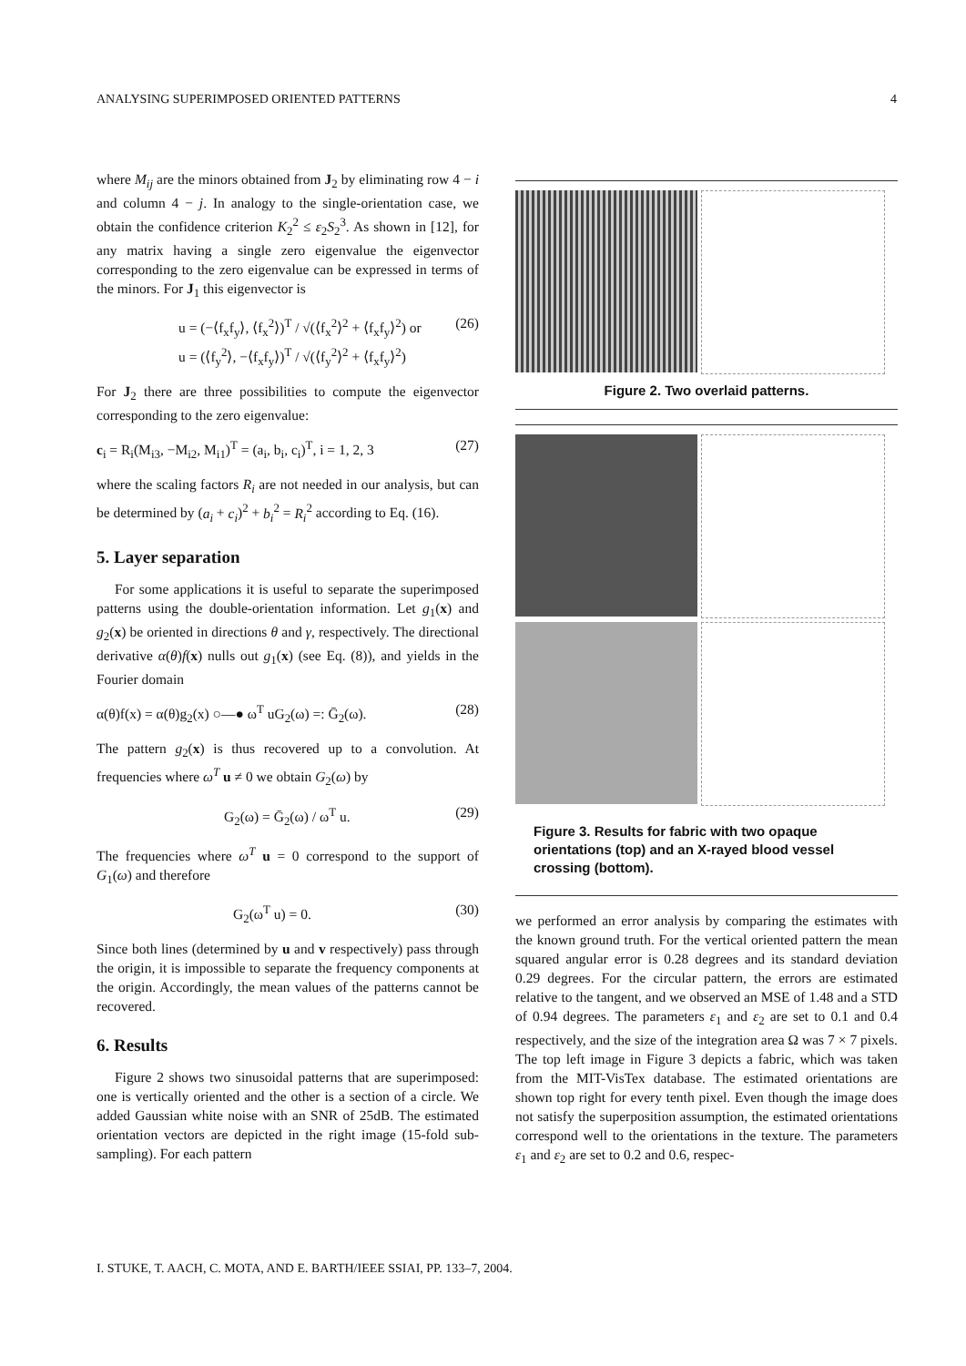ANALYSING SUPERIMPOSED ORIENTED PATTERNS 4
where M<sub>ij</sub> are the minors obtained from J<sub>2</sub> by eliminating row 4 − i and column 4 − j. In analogy to the single-orientation case, we obtain the confidence criterion K<sub>2</sub><sup>2</sup> ≤ ε<sub>2</sub>S<sub>2</sub><sup>3</sup>. As shown in [12], for any matrix having a single zero eigenvalue the eigenvector corresponding to the zero eigenvalue can be expressed in terms of the minors. For J<sub>1</sub> this eigenvector is
u = (−⟨f<sub>x</sub>f<sub>y</sub>⟩, ⟨f<sub>x</sub><sup>2</sup>⟩)<sup>T</sup> / √(⟨f<sub>x</sub><sup>2</sup>⟩<sup>2</sup> + ⟨f<sub>x</sub>f<sub>y</sub>⟩<sup>2</sup>) or
u = (⟨f<sub>y</sub><sup>2</sup>⟩, −⟨f<sub>x</sub>f<sub>y</sub>⟩)<sup>T</sup> / √(⟨f<sub>y</sub><sup>2</sup>⟩<sup>2</sup> + ⟨f<sub>x</sub>f<sub>y</sub>⟩<sup>2</sup>) (26)
For J<sub>2</sub> there are three possibilities to compute the eigenvector corresponding to the zero eigenvalue:
c<sub>i</sub> = R<sub>i</sub>(M<sub>i3</sub>, −M<sub>i2</sub>, M<sub>i1</sub>)<sup>T</sup> = (a<sub>i</sub>, b<sub>i</sub>, c<sub>i</sub>)<sup>T</sup>, i = 1, 2, 3 (27)
where the scaling factors R<sub>i</sub> are not needed in our analysis, but can be determined by (a<sub>i</sub> + c<sub>i</sub>)<sup>2</sup> + b<sub>i</sub><sup>2</sup> = R<sub>i</sub><sup>2</sup> according to Eq. (16).
5. Layer separation
For some applications it is useful to separate the superimposed patterns using the double-orientation information. Let g<sub>1</sub>(x) and g<sub>2</sub>(x) be oriented in directions θ and γ, respectively. The directional derivative α(θ)f(x) nulls out g<sub>1</sub>(x) (see Eq. (8)), and yields in the Fourier domain
α(θ)f(x) = α(θ)g<sub>2</sub>(x) ○—● ω<sup>T</sup> uG<sub>2</sub>(ω) =: Ḡ<sub>2</sub>(ω). (28)
The pattern g<sub>2</sub>(x) is thus recovered up to a convolution. At frequencies where ω<sup>T</sup> u ≠ 0 we obtain G<sub>2</sub>(ω) by
G<sub>2</sub>(ω) = Ḡ<sub>2</sub>(ω) / ω<sup>T</sup> u. (29)
The frequencies where ω<sup>T</sup> u = 0 correspond to the support of G<sub>1</sub>(ω) and therefore
G<sub>2</sub>(ω<sup>T</sup> u) = 0. (30)
Since both lines (determined by u and v respectively) pass through the origin, it is impossible to separate the frequency components at the origin. Accordingly, the mean values of the patterns cannot be recovered.
6. Results
Figure 2 shows two sinusoidal patterns that are superimposed: one is vertically oriented and the other is a section of a circle. We added Gaussian white noise with an SNR of 25dB. The estimated orientation vectors are depicted in the right image (15-fold sub-sampling). For each pattern
Figure 2. Two overlaid patterns.
Figure 3. Results for fabric with two opaque orientations (top) and an X-rayed blood vessel crossing (bottom).
we performed an error analysis by comparing the estimates with the known ground truth. For the vertical oriented pattern the mean squared angular error is 0.28 degrees and its standard deviation 0.29 degrees. For the circular pattern, the errors are estimated relative to the tangent, and we observed an MSE of 1.48 and a STD of 0.94 degrees. The parameters ε<sub>1</sub> and ε<sub>2</sub> are set to 0.1 and 0.4 respectively, and the size of the integration area Ω was 7 × 7 pixels. The top left image in Figure 3 depicts a fabric, which was taken from the MIT-VisTex database. The estimated orientations are shown top right for every tenth pixel. Even though the image does not satisfy the superposition assumption, the estimated orientations correspond well to the orientations in the texture. The parameters ε<sub>1</sub> and ε<sub>2</sub> are set to 0.2 and 0.6, respec-
I. STUKE, T. AACH, C. MOTA, AND E. BARTH/IEEE SSIAI, PP. 133–7, 2004.